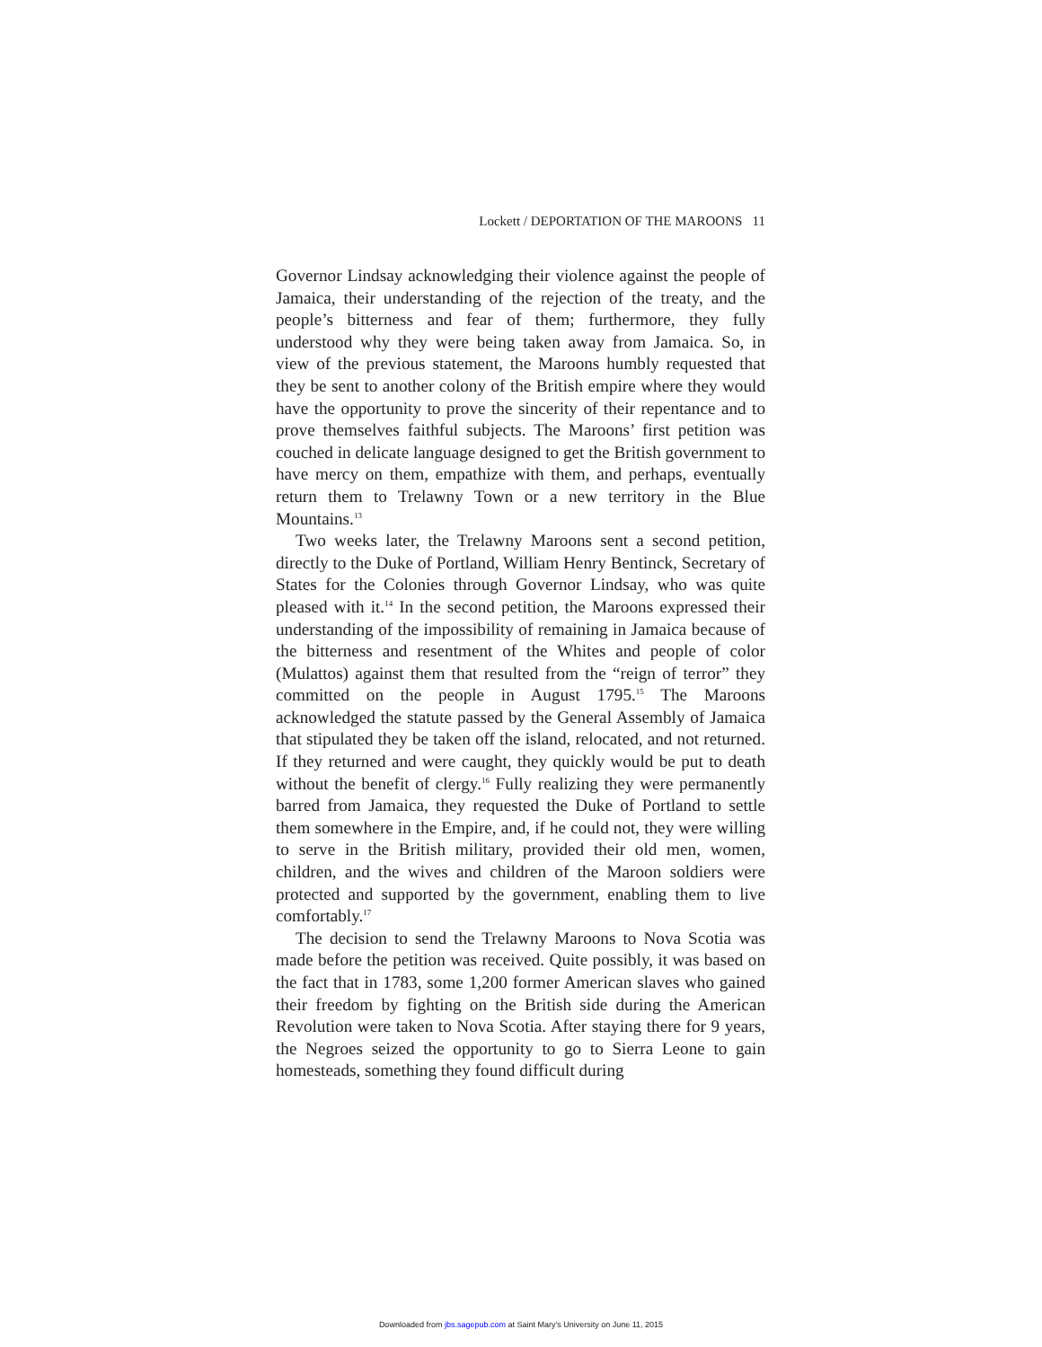Lockett / DEPORTATION OF THE MAROONS 11
Governor Lindsay acknowledging their violence against the people of Jamaica, their understanding of the rejection of the treaty, and the people’s bitterness and fear of them; furthermore, they fully understood why they were being taken away from Jamaica. So, in view of the previous statement, the Maroons humbly requested that they be sent to another colony of the British empire where they would have the opportunity to prove the sincerity of their repentance and to prove themselves faithful subjects. The Maroons’ first petition was couched in delicate language designed to get the British government to have mercy on them, empathize with them, and perhaps, eventually return them to Trelawny Town or a new territory in the Blue Mountains.<sup>13</sup>
Two weeks later, the Trelawny Maroons sent a second petition, directly to the Duke of Portland, William Henry Bentinck, Secretary of States for the Colonies through Governor Lindsay, who was quite pleased with it.<sup>14</sup> In the second petition, the Maroons expressed their understanding of the impossibility of remaining in Jamaica because of the bitterness and resentment of the Whites and people of color (Mulattos) against them that resulted from the “reign of terror” they committed on the people in August 1795.<sup>15</sup> The Maroons acknowledged the statute passed by the General Assembly of Jamaica that stipulated they be taken off the island, relocated, and not returned. If they returned and were caught, they quickly would be put to death without the benefit of clergy.<sup>16</sup> Fully realizing they were permanently barred from Jamaica, they requested the Duke of Portland to settle them somewhere in the Empire, and, if he could not, they were willing to serve in the British military, provided their old men, women, children, and the wives and children of the Maroon soldiers were protected and supported by the government, enabling them to live comfortably.<sup>17</sup>
The decision to send the Trelawny Maroons to Nova Scotia was made before the petition was received. Quite possibly, it was based on the fact that in 1783, some 1,200 former American slaves who gained their freedom by fighting on the British side during the American Revolution were taken to Nova Scotia. After staying there for 9 years, the Negroes seized the opportunity to go to Sierra Leone to gain homesteads, something they found difficult during
Downloaded from jbs.sagepub.com at Saint Mary's University on June 11, 2015